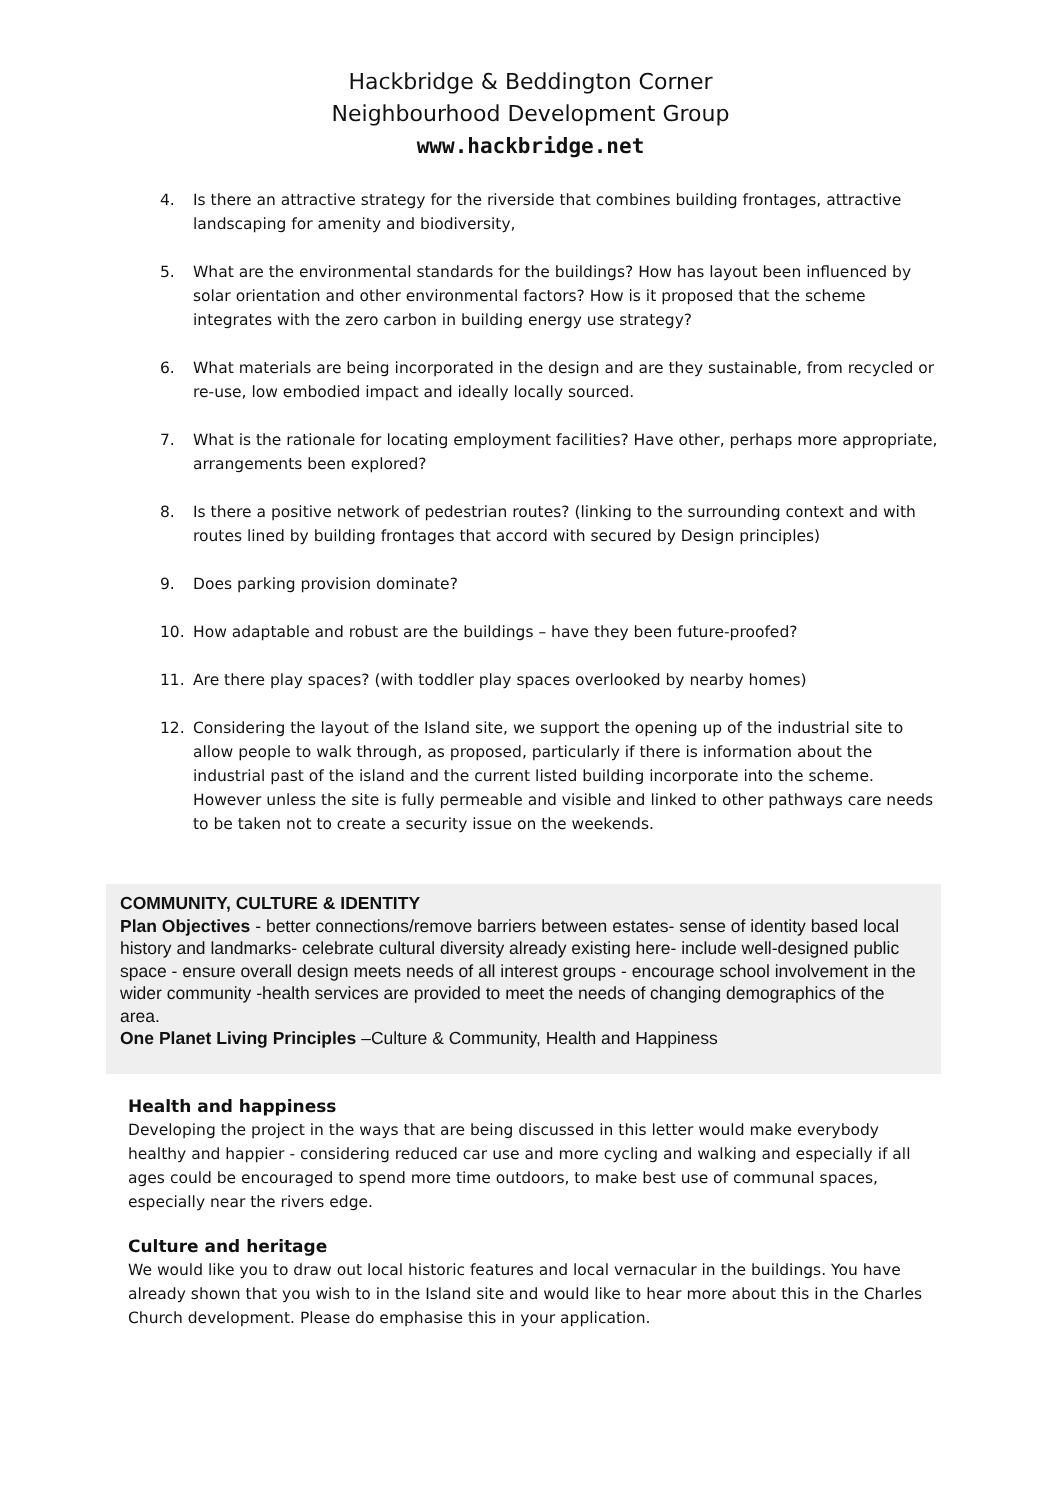Hackbridge & Beddington Corner
Neighbourhood Development Group
www.hackbridge.net
4. Is there an attractive strategy for the riverside that combines building frontages, attractive landscaping for amenity and biodiversity,
5. What are the environmental standards for the buildings? How has layout been influenced by solar orientation and other environmental factors? How is it proposed that the scheme integrates with the zero carbon in building energy use strategy?
6. What materials are being incorporated in the design and are they sustainable, from recycled or re-use, low embodied impact and ideally locally sourced.
7. What is the rationale for locating employment facilities? Have other, perhaps more appropriate, arrangements been explored?
8. Is there a positive network of pedestrian routes? (linking to the surrounding context and with routes lined by building frontages that accord with secured by Design principles)
9. Does parking provision dominate?
10. How adaptable and robust are the buildings – have they been future-proofed?
11. Are there play spaces? (with toddler play spaces overlooked by nearby homes)
12. Considering the layout of the Island site, we support the opening up of the industrial site to allow people to walk through, as proposed, particularly if there is information about the industrial past of the island and the current listed building incorporate into the scheme. However unless the site is fully permeable and visible and linked to other pathways care needs to be taken not to create a security issue on the weekends.
COMMUNITY, CULTURE & IDENTITY
Plan Objectives - better connections/remove barriers between estates- sense of identity based local history and landmarks- celebrate cultural diversity already existing here- include well-designed public space - ensure overall design meets needs of all interest groups - encourage school involvement in the wider community -health services are provided to meet the needs of changing demographics of the area.
One Planet Living Principles –Culture & Community, Health and Happiness
Health and happiness
Developing the project in the ways that are being discussed in this letter would make everybody healthy and happier - considering reduced car use and more cycling and walking and especially if all ages could be encouraged to spend more time outdoors, to make best use of communal spaces, especially near the rivers edge.
Culture and heritage
We would like you to draw out local historic features and local vernacular in the buildings. You have already shown that you wish to in the Island site and would like to hear more about this in the Charles Church development. Please do emphasise this in your application.